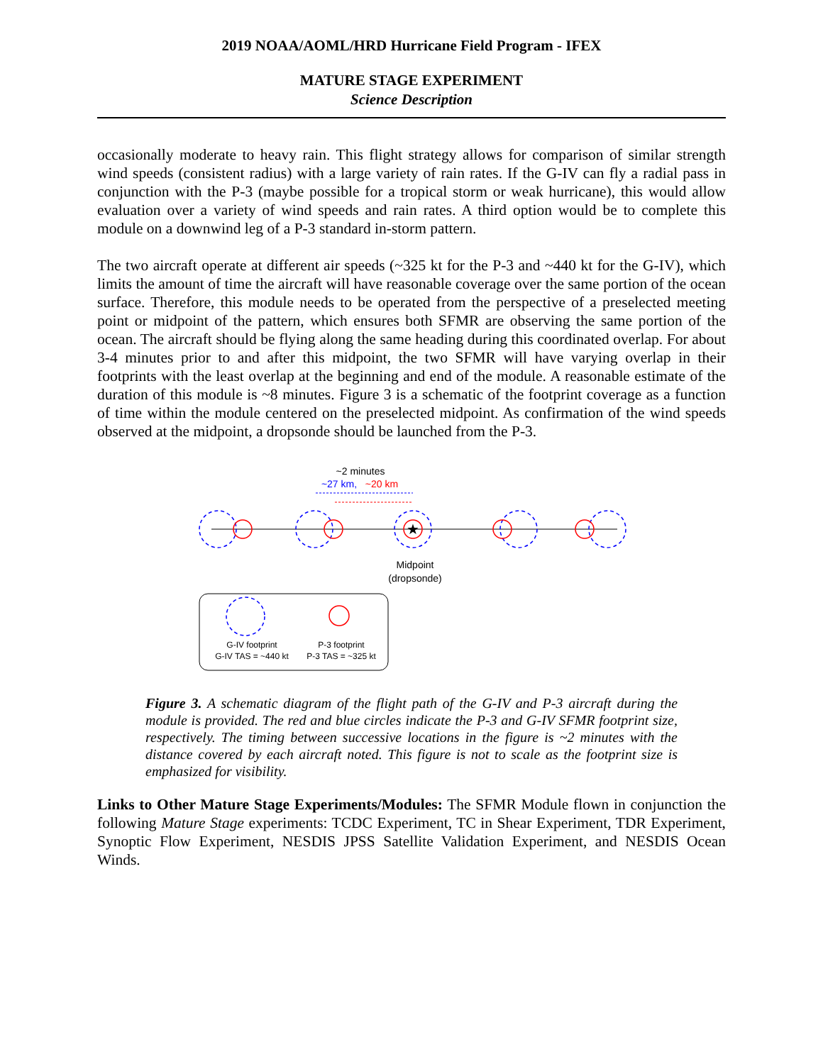2019 NOAA/AOML/HRD Hurricane Field Program - IFEX
MATURE STAGE EXPERIMENT
Science Description
occasionally moderate to heavy rain. This flight strategy allows for comparison of similar strength wind speeds (consistent radius) with a large variety of rain rates. If the G-IV can fly a radial pass in conjunction with the P-3 (maybe possible for a tropical storm or weak hurricane), this would allow evaluation over a variety of wind speeds and rain rates. A third option would be to complete this module on a downwind leg of a P-3 standard in-storm pattern.
The two aircraft operate at different air speeds (~325 kt for the P-3 and ~440 kt for the G-IV), which limits the amount of time the aircraft will have reasonable coverage over the same portion of the ocean surface. Therefore, this module needs to be operated from the perspective of a preselected meeting point or midpoint of the pattern, which ensures both SFMR are observing the same portion of the ocean. The aircraft should be flying along the same heading during this coordinated overlap. For about 3-4 minutes prior to and after this midpoint, the two SFMR will have varying overlap in their footprints with the least overlap at the beginning and end of the module. A reasonable estimate of the duration of this module is ~8 minutes. Figure 3 is a schematic of the footprint coverage as a function of time within the module centered on the preselected midpoint. As confirmation of the wind speeds observed at the midpoint, a dropsonde should be launched from the P-3.
~2 minutes
~27 km,
~20 km
★
Midpoint
(dropsonde)
G-IV footprint
G-IV TAS = ~440 kt
P-3 footprint
P-3 TAS = ~325 kt
Figure 3. A schematic diagram of the flight path of the G-IV and P-3 aircraft during the module is provided. The red and blue circles indicate the P-3 and G-IV SFMR footprint size, respectively. The timing between successive locations in the figure is ~2 minutes with the distance covered by each aircraft noted. This figure is not to scale as the footprint size is emphasized for visibility.
Links to Other Mature Stage Experiments/Modules: The SFMR Module flown in conjunction the following Mature Stage experiments: TCDC Experiment, TC in Shear Experiment, TDR Experiment, Synoptic Flow Experiment, NESDIS JPSS Satellite Validation Experiment, and NESDIS Ocean Winds.